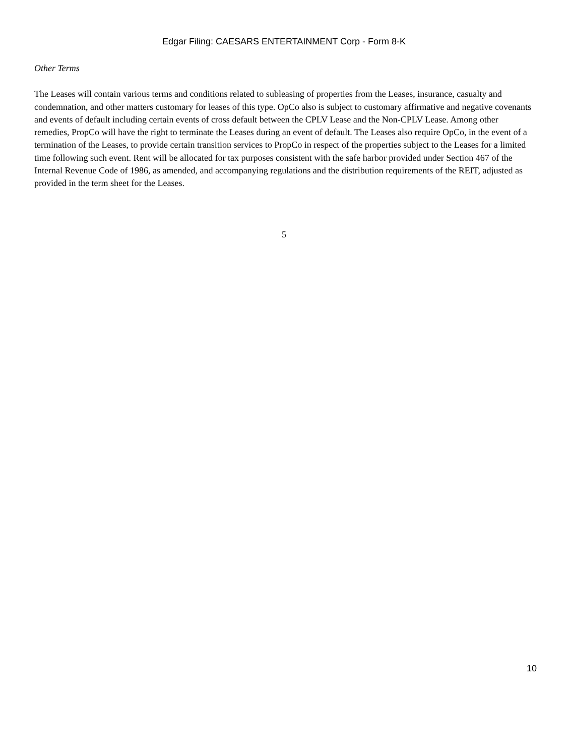Edgar Filing: CAESARS ENTERTAINMENT Corp - Form 8-K
Other Terms
The Leases will contain various terms and conditions related to subleasing of properties from the Leases, insurance, casualty and condemnation, and other matters customary for leases of this type. OpCo also is subject to customary affirmative and negative covenants and events of default including certain events of cross default between the CPLV Lease and the Non-CPLV Lease. Among other remedies, PropCo will have the right to terminate the Leases during an event of default. The Leases also require OpCo, in the event of a termination of the Leases, to provide certain transition services to PropCo in respect of the properties subject to the Leases for a limited time following such event. Rent will be allocated for tax purposes consistent with the safe harbor provided under Section 467 of the Internal Revenue Code of 1986, as amended, and accompanying regulations and the distribution requirements of the REIT, adjusted as provided in the term sheet for the Leases.
5
10